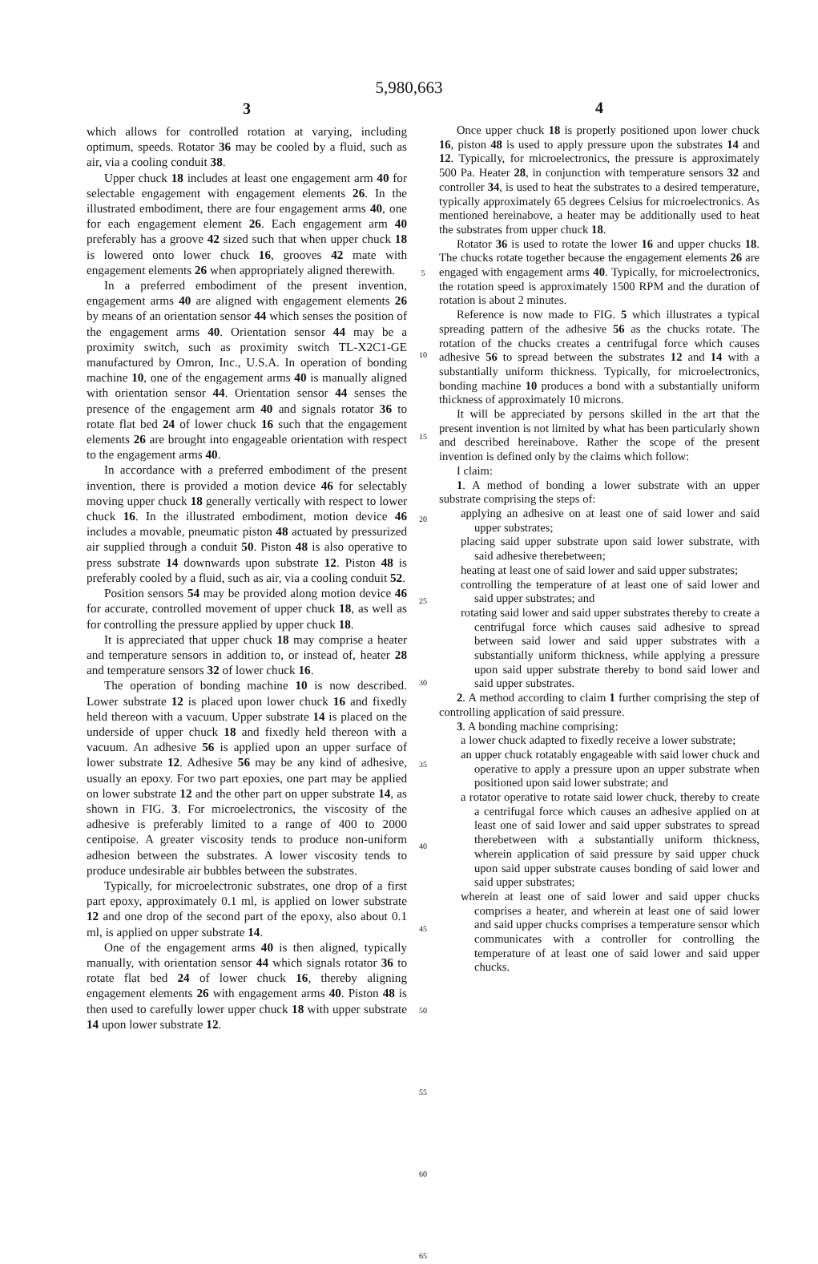5,980,663
3
which allows for controlled rotation at varying, including optimum, speeds. Rotator 36 may be cooled by a fluid, such as air, via a cooling conduit 38.
Upper chuck 18 includes at least one engagement arm 40 for selectable engagement with engagement elements 26. In the illustrated embodiment, there are four engagement arms 40, one for each engagement element 26. Each engagement arm 40 preferably has a groove 42 sized such that when upper chuck 18 is lowered onto lower chuck 16, grooves 42 mate with engagement elements 26 when appropriately aligned therewith.
In a preferred embodiment of the present invention, engagement arms 40 are aligned with engagement elements 26 by means of an orientation sensor 44 which senses the position of the engagement arms 40. Orientation sensor 44 may be a proximity switch, such as proximity switch TL-X2C1-GE manufactured by Omron, Inc., U.S.A. In operation of bonding machine 10, one of the engagement arms 40 is manually aligned with orientation sensor 44. Orientation sensor 44 senses the presence of the engagement arm 40 and signals rotator 36 to rotate flat bed 24 of lower chuck 16 such that the engagement elements 26 are brought into engageable orientation with respect to the engagement arms 40.
In accordance with a preferred embodiment of the present invention, there is provided a motion device 46 for selectably moving upper chuck 18 generally vertically with respect to lower chuck 16. In the illustrated embodiment, motion device 46 includes a movable, pneumatic piston 48 actuated by pressurized air supplied through a conduit 50. Piston 48 is also operative to press substrate 14 downwards upon substrate 12. Piston 48 is preferably cooled by a fluid, such as air, via a cooling conduit 52.
Position sensors 54 may be provided along motion device 46 for accurate, controlled movement of upper chuck 18, as well as for controlling the pressure applied by upper chuck 18.
It is appreciated that upper chuck 18 may comprise a heater and temperature sensors in addition to, or instead of, heater 28 and temperature sensors 32 of lower chuck 16.
The operation of bonding machine 10 is now described. Lower substrate 12 is placed upon lower chuck 16 and fixedly held thereon with a vacuum. Upper substrate 14 is placed on the underside of upper chuck 18 and fixedly held thereon with a vacuum. An adhesive 56 is applied upon an upper surface of lower substrate 12. Adhesive 56 may be any kind of adhesive, usually an epoxy. For two part epoxies, one part may be applied on lower substrate 12 and the other part on upper substrate 14, as shown in FIG. 3. For microelectronics, the viscosity of the adhesive is preferably limited to a range of 400 to 2000 centipoise. A greater viscosity tends to produce non-uniform adhesion between the substrates. A lower viscosity tends to produce undesirable air bubbles between the substrates.
Typically, for microelectronic substrates, one drop of a first part epoxy, approximately 0.1 ml, is applied on lower substrate 12 and one drop of the second part of the epoxy, also about 0.1 ml, is applied on upper substrate 14.
One of the engagement arms 40 is then aligned, typically manually, with orientation sensor 44 which signals rotator 36 to rotate flat bed 24 of lower chuck 16, thereby aligning engagement elements 26 with engagement arms 40. Piston 48 is then used to carefully lower upper chuck 18 with upper substrate 14 upon lower substrate 12.
5
10
15
20
25
30
35
40
45
50
55
60
65
4
Once upper chuck 18 is properly positioned upon lower chuck 16, piston 48 is used to apply pressure upon the substrates 14 and 12. Typically, for microelectronics, the pressure is approximately 500 Pa. Heater 28, in conjunction with temperature sensors 32 and controller 34, is used to heat the substrates to a desired temperature, typically approximately 65 degrees Celsius for microelectronics. As mentioned hereinabove, a heater may be additionally used to heat the substrates from upper chuck 18.
Rotator 36 is used to rotate the lower 16 and upper chucks 18. The chucks rotate together because the engagement elements 26 are engaged with engagement arms 40. Typically, for microelectronics, the rotation speed is approximately 1500 RPM and the duration of rotation is about 2 minutes.
Reference is now made to FIG. 5 which illustrates a typical spreading pattern of the adhesive 56 as the chucks rotate. The rotation of the chucks creates a centrifugal force which causes adhesive 56 to spread between the substrates 12 and 14 with a substantially uniform thickness. Typically, for microelectronics, bonding machine 10 produces a bond with a substantially uniform thickness of approximately 10 microns.
It will be appreciated by persons skilled in the art that the present invention is not limited by what has been particularly shown and described hereinabove. Rather the scope of the present invention is defined only by the claims which follow:
I claim:
1. A method of bonding a lower substrate with an upper substrate comprising the steps of:
applying an adhesive on at least one of said lower and said upper substrates;
placing said upper substrate upon said lower substrate, with said adhesive therebetween;
heating at least one of said lower and said upper substrates;
controlling the temperature of at least one of said lower and said upper substrates; and
rotating said lower and said upper substrates thereby to create a centrifugal force which causes said adhesive to spread between said lower and said upper substrates with a substantially uniform thickness, while applying a pressure upon said upper substrate thereby to bond said lower and said upper substrates.
2. A method according to claim 1 further comprising the step of controlling application of said pressure.
3. A bonding machine comprising:
a lower chuck adapted to fixedly receive a lower substrate;
an upper chuck rotatably engageable with said lower chuck and operative to apply a pressure upon an upper substrate when positioned upon said lower substrate; and
a rotator operative to rotate said lower chuck, thereby to create a centrifugal force which causes an adhesive applied on at least one of said lower and said upper substrates to spread therebetween with a substantially uniform thickness, wherein application of said pressure by said upper chuck upon said upper substrate causes bonding of said lower and said upper substrates;
wherein at least one of said lower and said upper chucks comprises a heater, and wherein at least one of said lower and said upper chucks comprises a temperature sensor which communicates with a controller for controlling the temperature of at least one of said lower and said upper chucks.